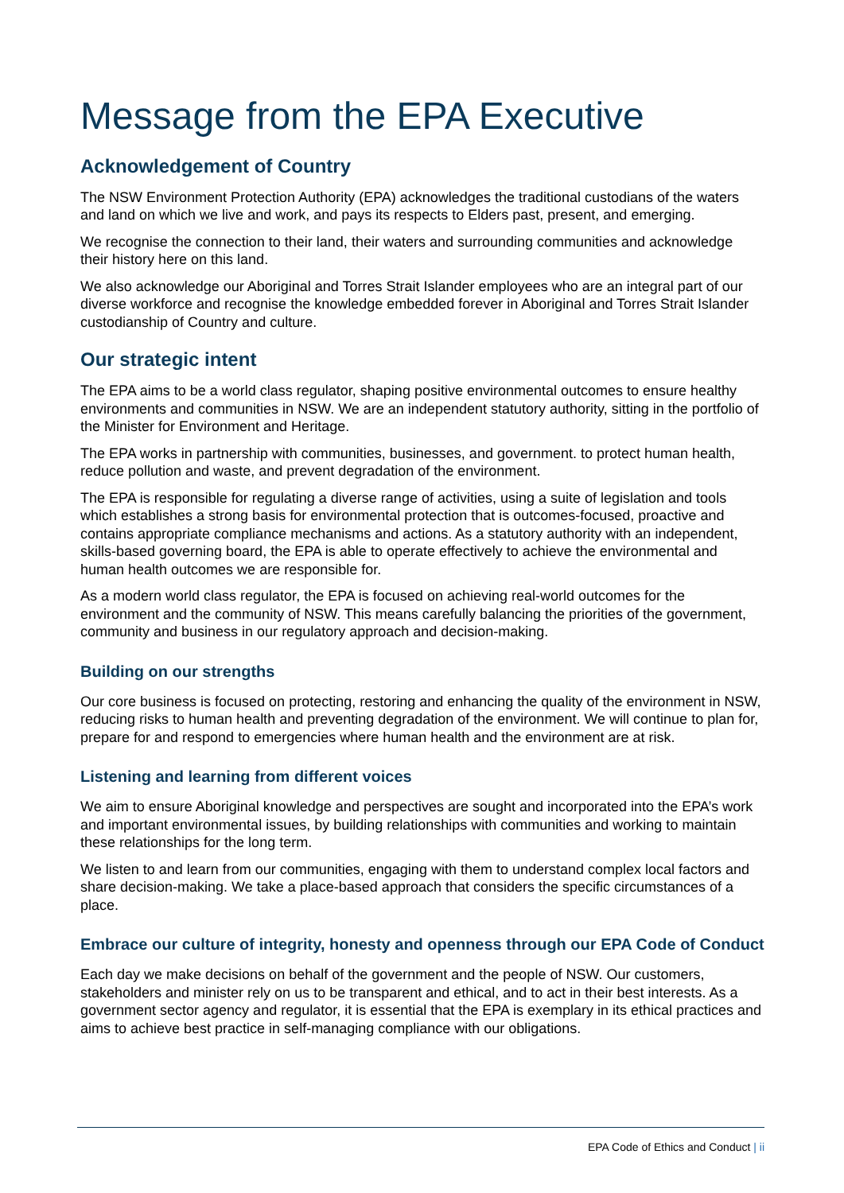Message from the EPA Executive
Acknowledgement of Country
The NSW Environment Protection Authority (EPA) acknowledges the traditional custodians of the waters and land on which we live and work, and pays its respects to Elders past, present, and emerging.
We recognise the connection to their land, their waters and surrounding communities and acknowledge their history here on this land.
We also acknowledge our Aboriginal and Torres Strait Islander employees who are an integral part of our diverse workforce and recognise the knowledge embedded forever in Aboriginal and Torres Strait Islander custodianship of Country and culture.
Our strategic intent
The EPA aims to be a world class regulator, shaping positive environmental outcomes to ensure healthy environments and communities in NSW. We are an independent statutory authority, sitting in the portfolio of the Minister for Environment and Heritage.
The EPA works in partnership with communities, businesses, and government. to protect human health, reduce pollution and waste, and prevent degradation of the environment.
The EPA is responsible for regulating a diverse range of activities, using a suite of legislation and tools which establishes a strong basis for environmental protection that is outcomes-focused, proactive and contains appropriate compliance mechanisms and actions. As a statutory authority with an independent, skills-based governing board, the EPA is able to operate effectively to achieve the environmental and human health outcomes we are responsible for.
As a modern world class regulator, the EPA is focused on achieving real-world outcomes for the environment and the community of NSW. This means carefully balancing the priorities of the government, community and business in our regulatory approach and decision-making.
Building on our strengths
Our core business is focused on protecting, restoring and enhancing the quality of the environment in NSW, reducing risks to human health and preventing degradation of the environment. We will continue to plan for, prepare for and respond to emergencies where human health and the environment are at risk.
Listening and learning from different voices
We aim to ensure Aboriginal knowledge and perspectives are sought and incorporated into the EPA’s work and important environmental issues, by building relationships with communities and working to maintain these relationships for the long term.
We listen to and learn from our communities, engaging with them to understand complex local factors and share decision-making. We take a place-based approach that considers the specific circumstances of a place.
Embrace our culture of integrity, honesty and openness through our EPA Code of Conduct
Each day we make decisions on behalf of the government and the people of NSW. Our customers, stakeholders and minister rely on us to be transparent and ethical, and to act in their best interests. As a government sector agency and regulator, it is essential that the EPA is exemplary in its ethical practices and aims to achieve best practice in self-managing compliance with our obligations.
EPA Code of Ethics and Conduct | ii